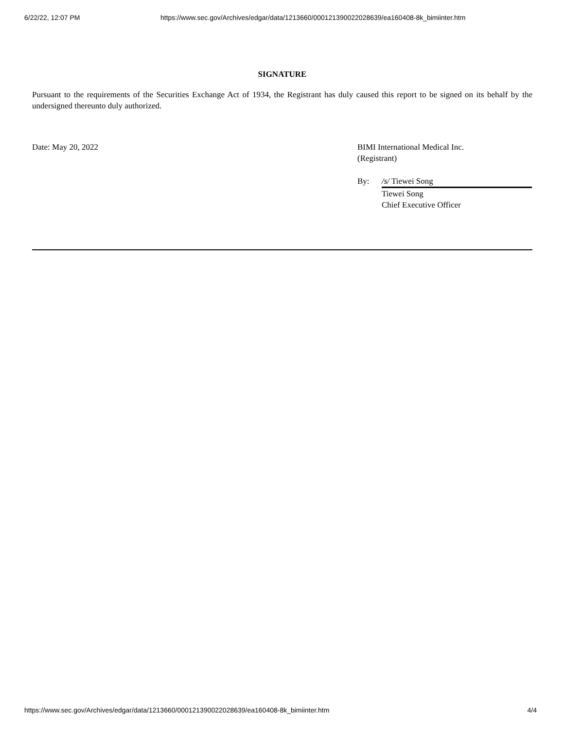6/22/22, 12:07 PM https://www.sec.gov/Archives/edgar/data/1213660/000121390022028639/ea160408-8k_bimiinter.htm
SIGNATURE
Pursuant to the requirements of the Securities Exchange Act of 1934, the Registrant has duly caused this report to be signed on its behalf by the undersigned thereunto duly authorized.
Date: May 20, 2022 BIMI International Medical Inc.
(Registrant)
By: /s/ Tiewei Song
Tiewei Song
Chief Executive Officer
https://www.sec.gov/Archives/edgar/data/1213660/000121390022028639/ea160408-8k_bimiinter.htm 4/4